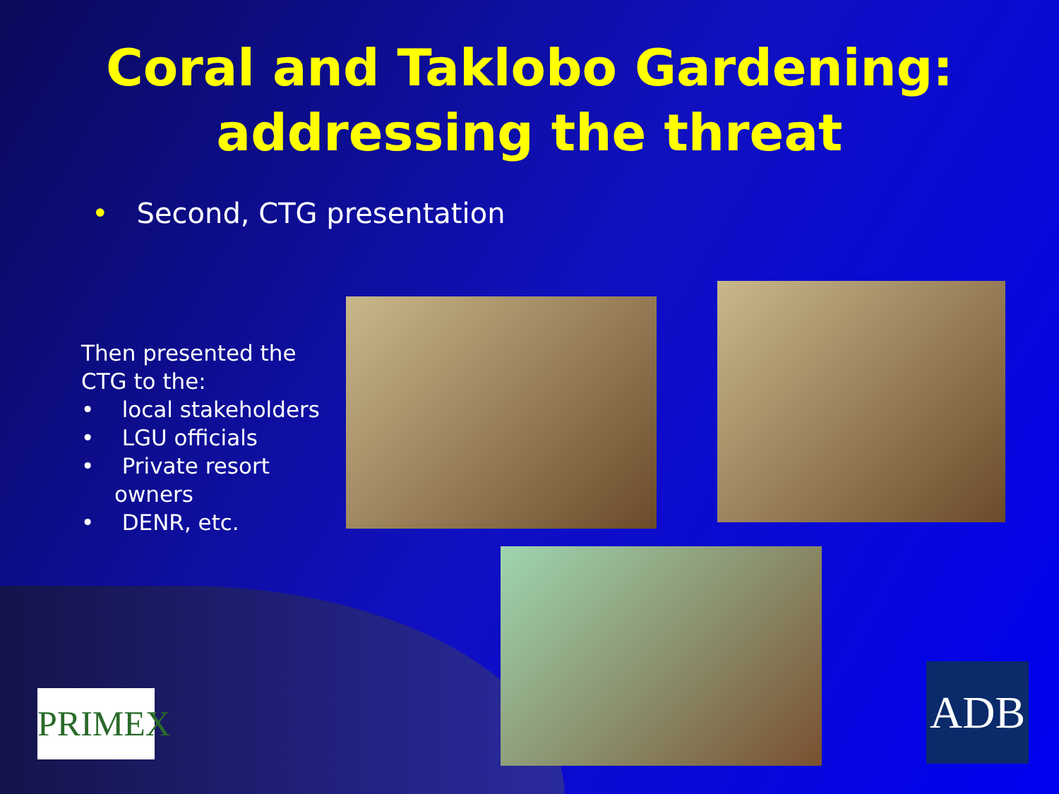Coral and Taklobo Gardening:
addressing the threat
• Second, CTG presentation
Then presented the CTG to the:
• local stakeholders
• LGU officials
• Private resort owners
• DENR, etc.
PRIMEX
ADB